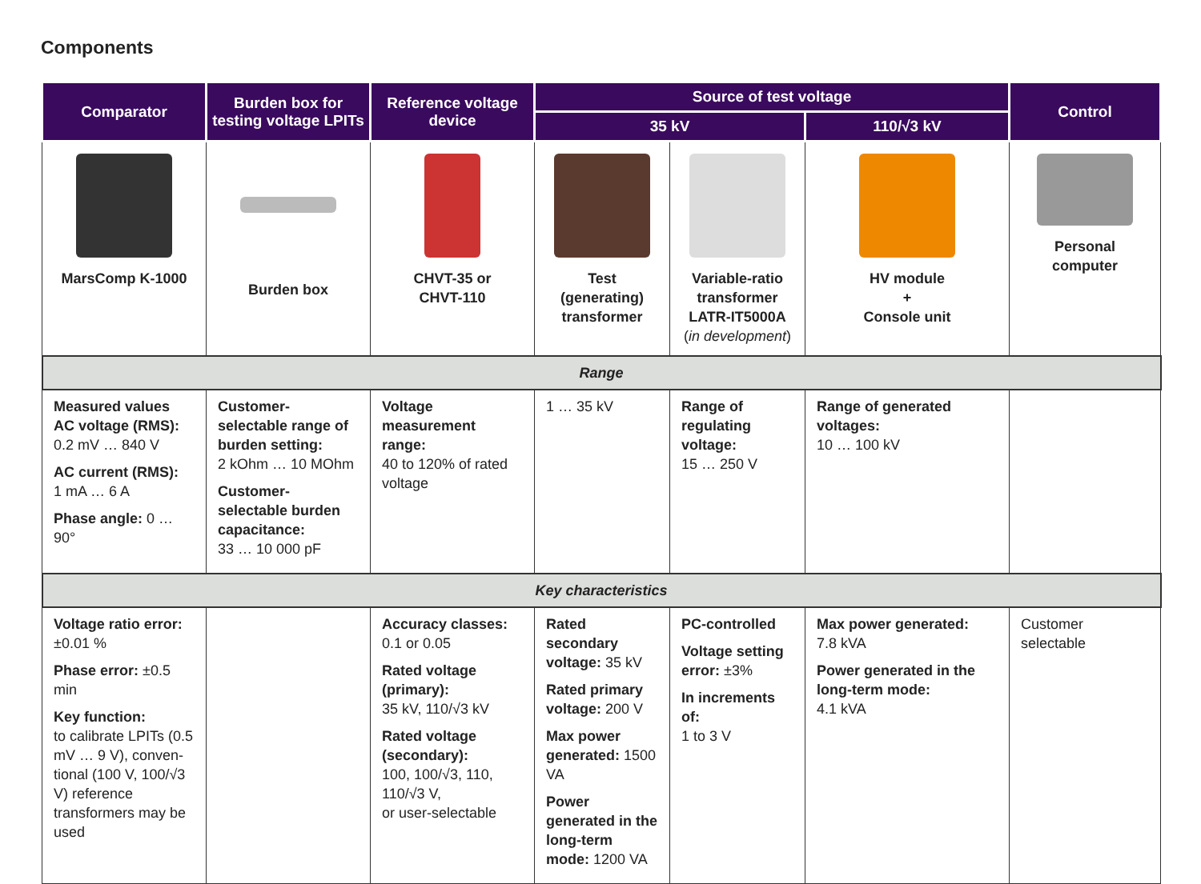Components
| Comparator | Burden box for testing voltage LPITs | Reference voltage device | Source of test voltage | | | Control |
| --- | --- | --- | --- | --- | --- | --- |
| | | | 35 kV | | 110/√3 kV | |
| MarsComp K-1000 | Burden box | CHVT-35 or CHVT-110 | Test (generating) transformer | Variable-ratio transformer LATR-IT5000A ( in development ) | HV module + Console unit | Personal computer |
| Range | | | | | | |
| Measured values AC voltage (RMS): 0.2 mV … 840 V AC current (RMS): 1 mA … 6 A Phase angle: 0 … 90° | Customer-selectable range of burden setting: 2 kOhm … 10 MOhm Customer-selectable burden capacitance: 33 … 10 000 pF | Voltage measurement range: 40 to 120% of rated voltage | 1 … 35 kV | Range of regulating voltage: 15 … 250 V | Range of generated voltages: 10 … 100 kV | |
| Key characteristics | | | | | | |
| Voltage ratio error: ±0.01 % Phase error: ±0.5 min Key function: to calibrate LPITs (0.5 mV … 9 V), conven-tional (100 V, 100/√3 V) reference transformers may be used | | Accuracy classes: 0.1 or 0.05 Rated voltage (primary): 35 kV, 110/√3 kV Rated voltage (secondary): 100, 100/√3, 110, 110/√3 V, or user-selectable | Rated secondary voltage: 35 kV Rated primary voltage: 200 V Max power generated: 1500 VA Power generated in the long-term mode: 1200 VA | PC-controlled Voltage setting error: ±3% In increments of: 1 to 3 V | Max power generated: 7.8 kVA Power generated in the long-term mode: 4.1 kVA | Customer selectable |